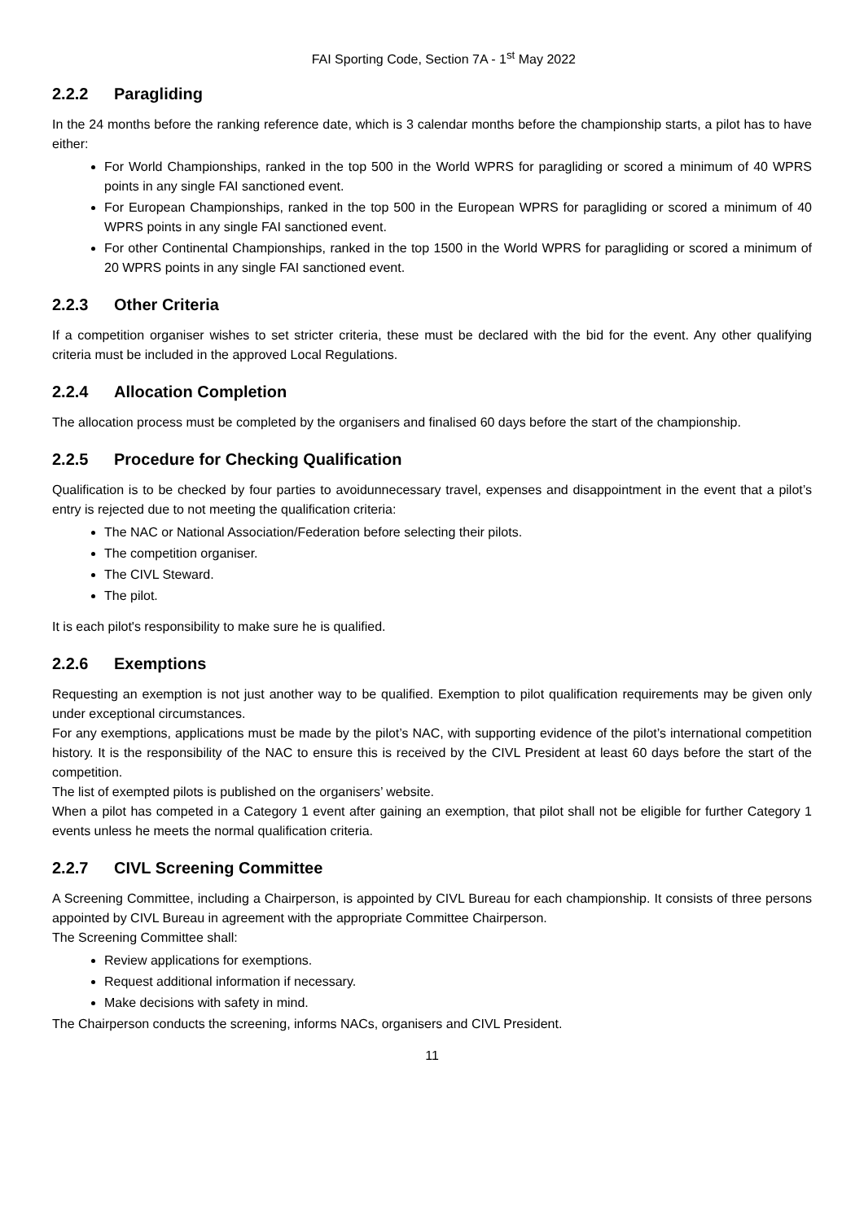FAI Sporting Code, Section 7A - 1<sup>st</sup> May 2022
2.2.2 Paragliding
In the 24 months before the ranking reference date, which is 3 calendar months before the championship starts, a pilot has to have either:
For World Championships, ranked in the top 500 in the World WPRS for paragliding or scored a minimum of 40 WPRS points in any single FAI sanctioned event.
For European Championships, ranked in the top 500 in the European WPRS for paragliding or scored a minimum of 40 WPRS points in any single FAI sanctioned event.
For other Continental Championships, ranked in the top 1500 in the World WPRS for paragliding or scored a minimum of 20 WPRS points in any single FAI sanctioned event.
2.2.3 Other Criteria
If a competition organiser wishes to set stricter criteria, these must be declared with the bid for the event. Any other qualifying criteria must be included in the approved Local Regulations.
2.2.4 Allocation Completion
The allocation process must be completed by the organisers and finalised 60 days before the start of the championship.
2.2.5 Procedure for Checking Qualification
Qualification is to be checked by four parties to avoidunnecessary travel, expenses and disappointment in the event that a pilot’s entry is rejected due to not meeting the qualification criteria:
The NAC or National Association/Federation before selecting their pilots.
The competition organiser.
The CIVL Steward.
The pilot.
It is each pilot's responsibility to make sure he is qualified.
2.2.6 Exemptions
Requesting an exemption is not just another way to be qualified. Exemption to pilot qualification requirements may be given only under exceptional circumstances.
For any exemptions, applications must be made by the pilot’s NAC, with supporting evidence of the pilot’s international competition history. It is the responsibility of the NAC to ensure this is received by the CIVL President at least 60 days before the start of the competition.
The list of exempted pilots is published on the organisers’ website.
When a pilot has competed in a Category 1 event after gaining an exemption, that pilot shall not be eligible for further Category 1 events unless he meets the normal qualification criteria.
2.2.7 CIVL Screening Committee
A Screening Committee, including a Chairperson, is appointed by CIVL Bureau for each championship. It consists of three persons appointed by CIVL Bureau in agreement with the appropriate Committee Chairperson.
The Screening Committee shall:
Review applications for exemptions.
Request additional information if necessary.
Make decisions with safety in mind.
The Chairperson conducts the screening, informs NACs, organisers and CIVL President.
11